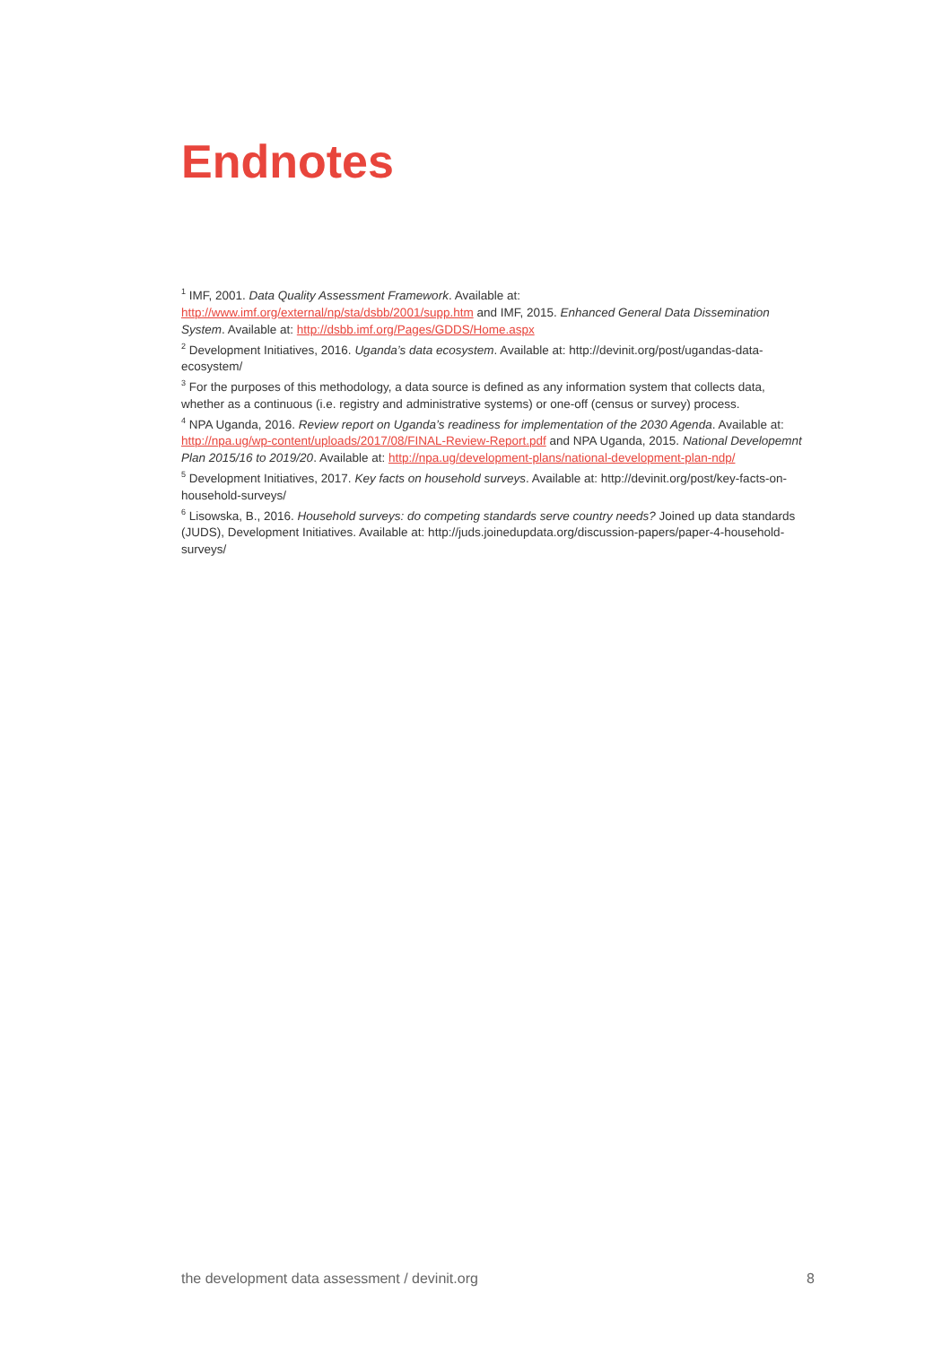Endnotes
<sup>1</sup> IMF, 2001. Data Quality Assessment Framework. Available at: http://www.imf.org/external/np/sta/dsbb/2001/supp.htm and IMF, 2015. Enhanced General Data Dissemination System. Available at: http://dsbb.imf.org/Pages/GDDS/Home.aspx
<sup>2</sup> Development Initiatives, 2016. Uganda’s data ecosystem. Available at: http://devinit.org/post/ugandas-data-ecosystem/
<sup>3</sup> For the purposes of this methodology, a data source is defined as any information system that collects data, whether as a continuous (i.e. registry and administrative systems) or one-off (census or survey) process.
<sup>4</sup> NPA Uganda, 2016. Review report on Uganda’s readiness for implementation of the 2030 Agenda. Available at: http://npa.ug/wp-content/uploads/2017/08/FINAL-Review-Report.pdf and NPA Uganda, 2015. National Developemnt Plan 2015/16 to 2019/20. Available at: http://npa.ug/development-plans/national-development-plan-ndp/
<sup>5</sup> Development Initiatives, 2017. Key facts on household surveys. Available at: http://devinit.org/post/key-facts-on-household-surveys/
<sup>6</sup> Lisowska, B., 2016. Household surveys: do competing standards serve country needs? Joined up data standards (JUDS), Development Initiatives. Available at: http://juds.joinedupdata.org/discussion-papers/paper-4-household-surveys/
the development data assessment / devinit.org 8